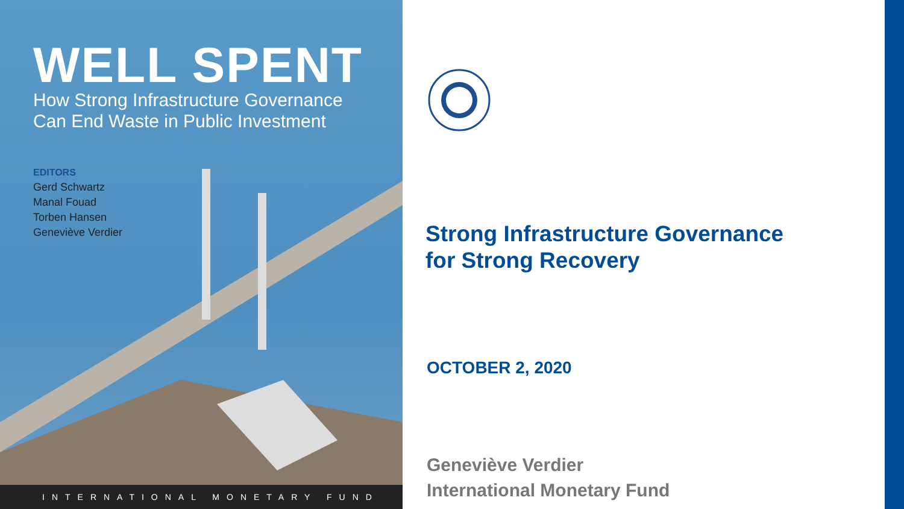WELL SPENT
How Strong Infrastructure Governance
Can End Waste in Public Investment
EDITORS
Gerd Schwartz
Manal Fouad
Torben Hansen
Geneviève Verdier
INTERNATIONAL MONETARY FUND
Strong Infrastructure Governance
for Strong Recovery
OCTOBER 2, 2020
Geneviève Verdier
International Monetary Fund